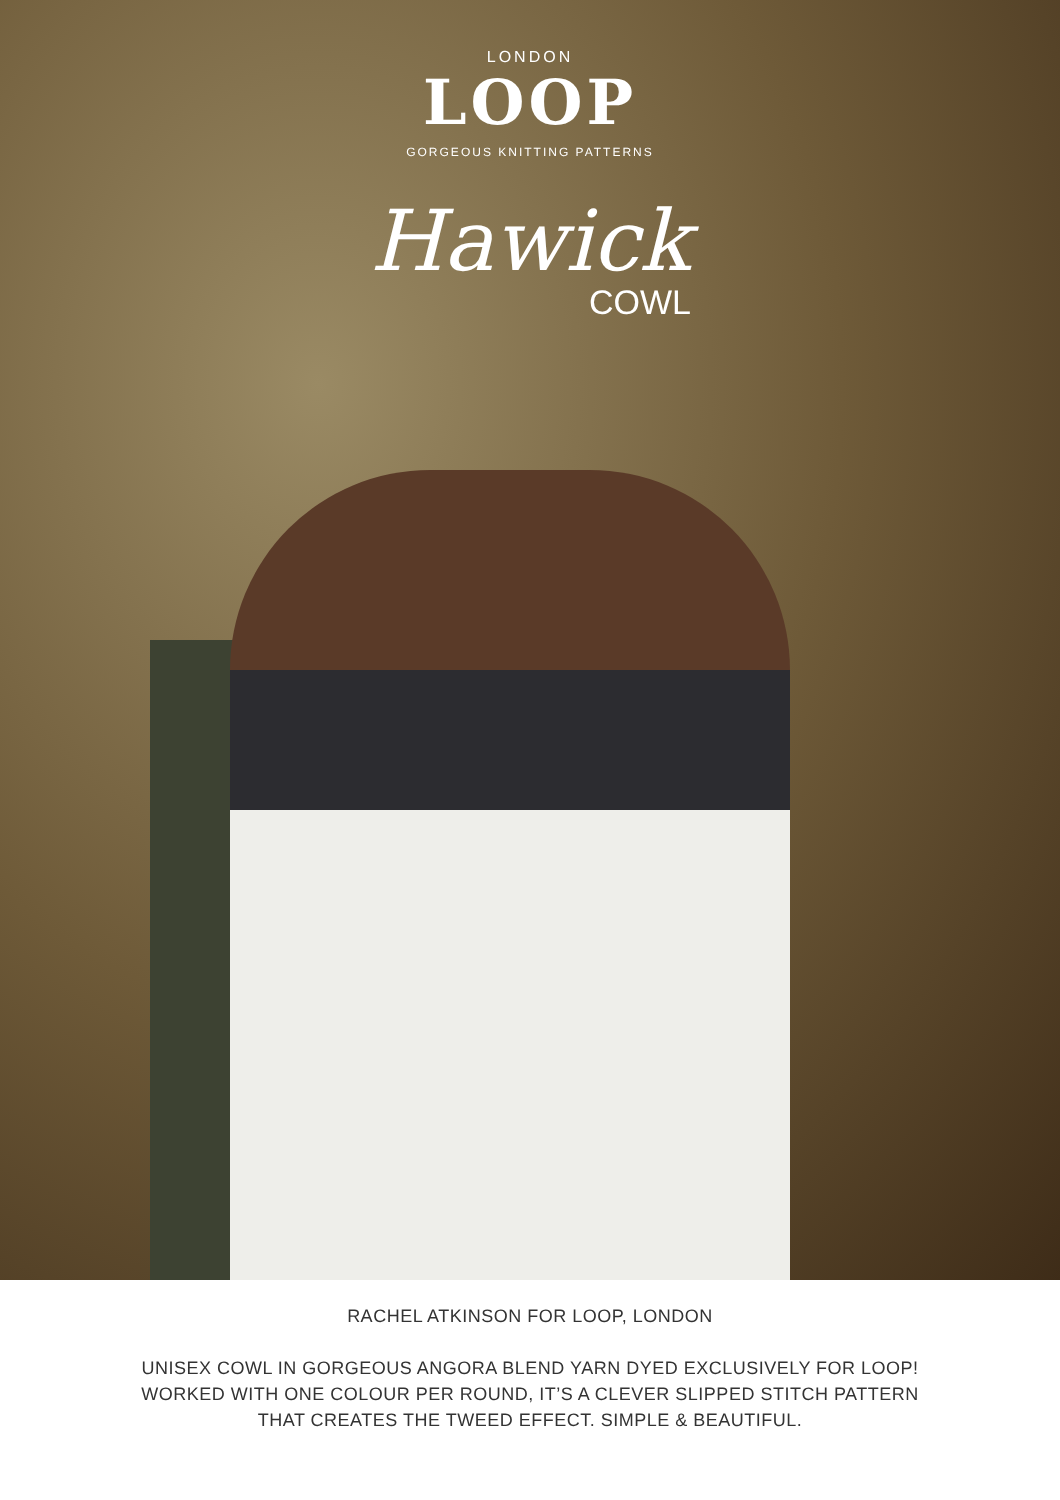LONDON
LOOP
GORGEOUS KNITTING PATTERNS
Hawick
COWL
RACHEL ATKINSON FOR LOOP, LONDON
UNISEX COWL IN GORGEOUS ANGORA BLEND YARN DYED EXCLUSIVELY FOR LOOP!
WORKED WITH ONE COLOUR PER ROUND, IT’S A CLEVER SLIPPED STITCH PATTERN
THAT CREATES THE TWEED EFFECT. SIMPLE & BEAUTIFUL.